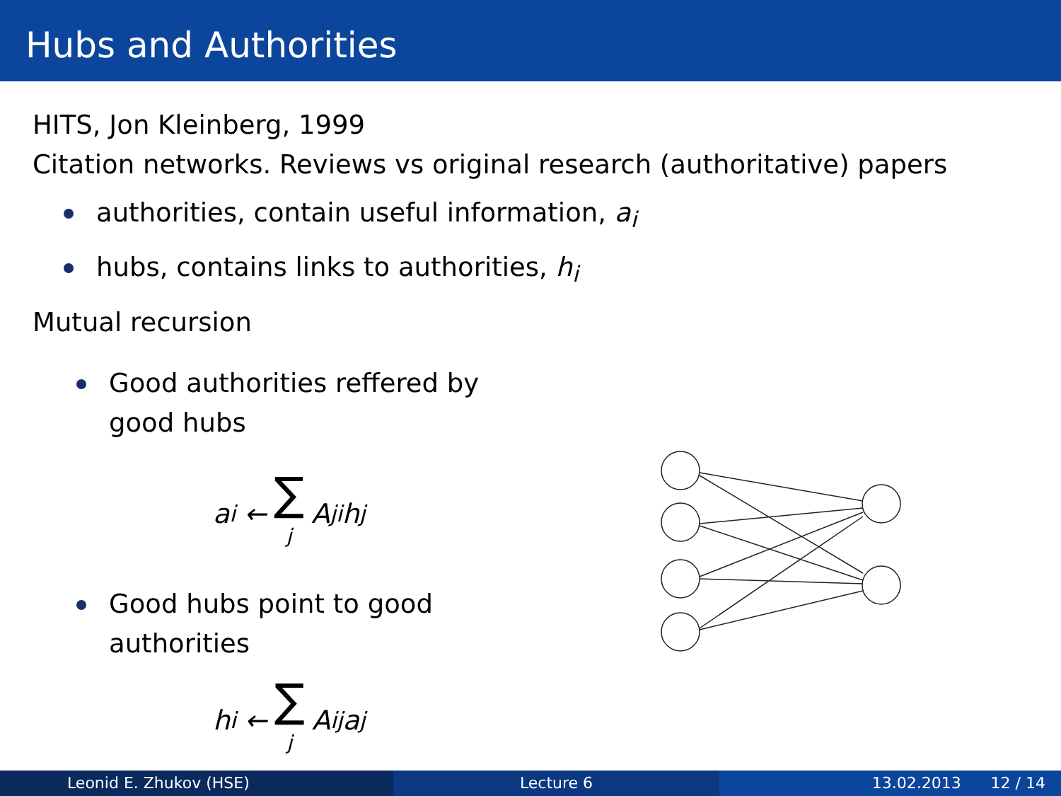Hubs and Authorities
HITS, Jon Kleinberg, 1999
Citation networks. Reviews vs original research (authoritative) papers
authorities, contain useful information, a<sub>i</sub>
hubs, contains links to authorities, h<sub>i</sub>
Mutual recursion
Good authorities reffered by good hubs
a<sub>i</sub> ← ∑ j A<sub>ji</sub>h<sub>j</sub>
Good hubs point to good authorities
h<sub>i</sub> ← ∑ j A<sub>ij</sub>a<sub>j</sub>
Leonid E. Zhukov (HSE) Lecture 6 13.02.2013 12 / 14